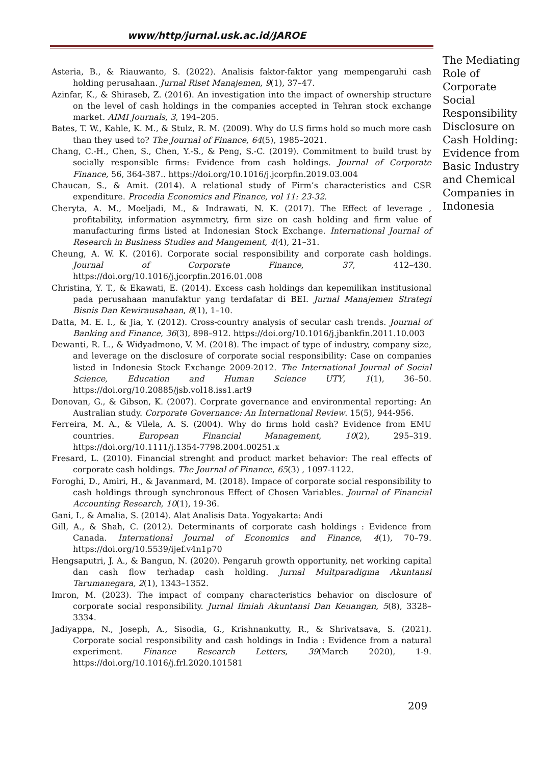www/http/jurnal.usk.ac.id/JAROE
Asteria, B., & Riauwanto, S. (2022). Analisis faktor-faktor yang mempengaruhi cash holding perusahaan. Jurnal Riset Manajemen, 9(1), 37–47.
Azinfar, K., & Shiraseb, Z. (2016). An investigation into the impact of ownership structure on the level of cash holdings in the companies accepted in Tehran stock exchange market. AIMI Journals, 3, 194–205.
Bates, T. W., Kahle, K. M., & Stulz, R. M. (2009). Why do U.S firms hold so much more cash than they used to? The Journal of Finance, 64(5), 1985–2021.
Chang, C.-H., Chen, S., Chen, Y.-S., & Peng, S.-C. (2019). Commitment to build trust by socially responsible firms: Evidence from cash holdings. Journal of Corporate Finance, 56, 364-387.. https://doi.org/10.1016/j.jcorpfin.2019.03.004
Chaucan, S., & Amit. (2014). A relational study of Firm’s characteristics and CSR expenditure. Procedia Economics and Finance, vol 11: 23-32.
Cheryta, A. M., Moeljadi, M., & Indrawati, N. K. (2017). The Effect of leverage , profitability, information asymmetry, firm size on cash holding and firm value of manufacturing firms listed at Indonesian Stock Exchange. International Journal of Research in Business Studies and Mangement, 4(4), 21–31.
Cheung, A. W. K. (2016). Corporate social responsibility and corporate cash holdings. Journal of Corporate Finance, 37, 412–430. https://doi.org/10.1016/j.jcorpfin.2016.01.008
Christina, Y. T., & Ekawati, E. (2014). Excess cash holdings dan kepemilikan institusional pada perusahaan manufaktur yang terdafatar di BEI. Jurnal Manajemen Strategi Bisnis Dan Kewirausahaan, 8(1), 1–10.
Datta, M. E. I., & Jia, Y. (2012). Cross-country analysis of secular cash trends. Journal of Banking and Finance, 36(3), 898–912. https://doi.org/10.1016/j.jbankfin.2011.10.003
Dewanti, R. L., & Widyadmono, V. M. (2018). The impact of type of industry, company size, and leverage on the disclosure of corporate social responsibility: Case on companies listed in Indonesia Stock Exchange 2009-2012. The International Journal of Social Science, Education and Human Science UTY, 1(1), 36–50. https://doi.org/10.20885/jsb.vol18.iss1.art9
Donovan, G., & Gibson, K. (2007). Corprate governance and environmental reporting: An Australian study. Corporate Governance: An International Review. 15(5), 944-956.
Ferreira, M. A., & Vilela, A. S. (2004). Why do firms hold cash? Evidence from EMU countries. European Financial Management, 10(2), 295–319. https://doi.org/10.1111/j.1354-7798.2004.00251.x
Fresard, L. (2010). Financial strenght and product market behavior: The real effects of corporate cash holdings. The Journal of Finance, 65(3) , 1097-1122.
Foroghi, D., Amiri, H., & Javanmard, M. (2018). Impace of corporate social responsibility to cash holdings through synchronous Effect of Chosen Variables. Journal of Financial Accounting Research, 10(1), 19-36.
Gani, I., & Amalia, S. (2014). Alat Analisis Data. Yogyakarta: Andi
Gill, A., & Shah, C. (2012). Determinants of corporate cash holdings : Evidence from Canada. International Journal of Economics and Finance, 4(1), 70–79. https://doi.org/10.5539/ijef.v4n1p70
Hengsaputri, J. A., & Bangun, N. (2020). Pengaruh growth opportunity, net working capital dan cash flow terhadap cash holding. Jurnal Multparadigma Akuntansi Tarumanegara, 2(1), 1343–1352.
Imron, M. (2023). The impact of company characteristics behavior on disclosure of corporate social responsibility. Jurnal Ilmiah Akuntansi Dan Keuangan, 5(8), 3328–3334.
Jadiyappa, N., Joseph, A., Sisodia, G., Krishnankutty, R., & Shrivatsava, S. (2021). Corporate social responsibility and cash holdings in India : Evidence from a natural experiment. Finance Research Letters, 39(March 2020), 1-9. https://doi.org/10.1016/j.frl.2020.101581
The Mediating Role of Corporate Social Responsibility Disclosure on Cash Holding: Evidence from Basic Industry and Chemical Companies in Indonesia
209